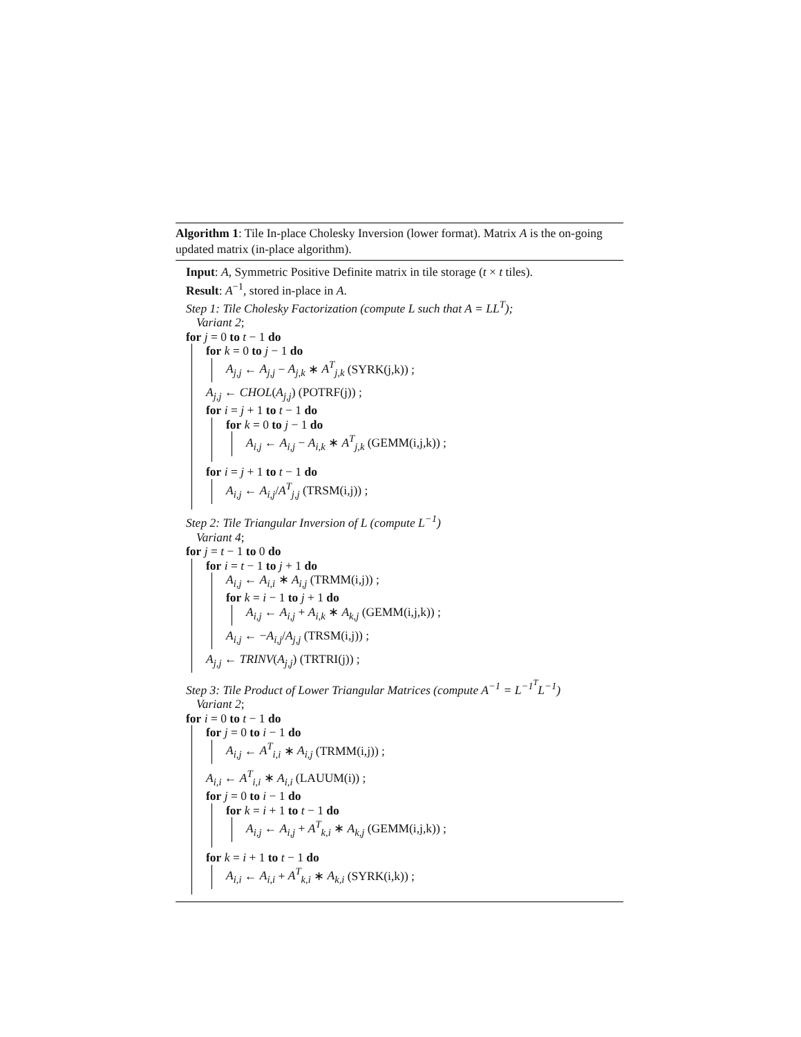Algorithm 1: Tile In-place Cholesky Inversion (lower format). Matrix A is the on-going updated matrix (in-place algorithm).
Input: A, Symmetric Positive Definite matrix in tile storage (t × t tiles).
Result: A<sup>−1</sup>, stored in-place in A.
Step 1: Tile Cholesky Factorization (compute L such that A = LL<sup>T</sup>);
Variant 2;
for j = 0 to t − 1 do
for k = 0 to j − 1 do
A<sub>j,j</sub> ← A<sub>j,j</sub> − A<sub>j,k</sub> ∗ A<sup>T</sup><sub>j,k</sub> (SYRK(j,k)) ;
A<sub>j,j</sub> ← CHOL(A<sub>j,j</sub>) (POTRF(j)) ;
for i = j + 1 to t − 1 do
for k = 0 to j − 1 do
A<sub>i,j</sub> ← A<sub>i,j</sub> − A<sub>i,k</sub> ∗ A<sup>T</sup><sub>j,k</sub> (GEMM(i,j,k)) ;
for i = j + 1 to t − 1 do
A<sub>i,j</sub> ← A<sub>i,j</sub>/A<sup>T</sup><sub>j,j</sub> (TRSM(i,j)) ;
Step 2: Tile Triangular Inversion of L (compute L<sup>−1</sup>)
Variant 4;
for j = t − 1 to 0 do
for i = t − 1 to j + 1 do
A<sub>i,j</sub> ← A<sub>i,i</sub> ∗ A<sub>i,j</sub> (TRMM(i,j)) ;
for k = i − 1 to j + 1 do
A<sub>i,j</sub> ← A<sub>i,j</sub> + A<sub>i,k</sub> ∗ A<sub>k,j</sub> (GEMM(i,j,k)) ;
A<sub>i,j</sub> ← −A<sub>i,j</sub>/A<sub>j,j</sub> (TRSM(i,j)) ;
A<sub>j,j</sub> ← TRINV(A<sub>j,j</sub>) (TRTRI(j)) ;
Step 3: Tile Product of Lower Triangular Matrices (compute A<sup>−1</sup> = L<sup>−1<sup>T</sup></sup>L<sup>−1</sup>)
Variant 2;
for i = 0 to t − 1 do
for j = 0 to i − 1 do
A<sub>i,j</sub> ← A<sup>T</sup><sub>i,i</sub> ∗ A<sub>i,j</sub> (TRMM(i,j)) ;
A<sub>i,i</sub> ← A<sup>T</sup><sub>i,i</sub> ∗ A<sub>i,i</sub> (LAUUM(i)) ;
for j = 0 to i − 1 do
for k = i + 1 to t − 1 do
A<sub>i,j</sub> ← A<sub>i,j</sub> + A<sup>T</sup><sub>k,i</sub> ∗ A<sub>k,j</sub> (GEMM(i,j,k)) ;
for k = i + 1 to t − 1 do
A<sub>i,i</sub> ← A<sub>i,i</sub> + A<sup>T</sup><sub>k,i</sub> ∗ A<sub>k,i</sub> (SYRK(i,k)) ;